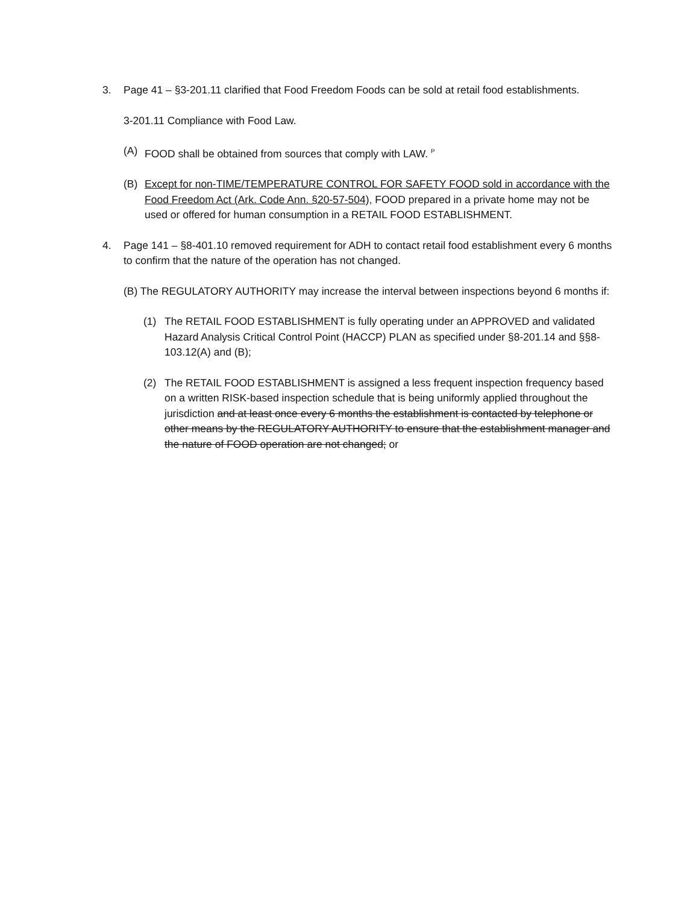3. Page 41 – §3-201.11 clarified that Food Freedom Foods can be sold at retail food establishments.
3-201.11 Compliance with Food Law.
(A) FOOD shall be obtained from sources that comply with LAW. <sup>P</sup>
(B) Except for non-TIME/TEMPERATURE CONTROL FOR SAFETY FOOD sold in accordance with the Food Freedom Act (Ark. Code Ann. §20-57-504), FOOD prepared in a private home may not be used or offered for human consumption in a RETAIL FOOD ESTABLISHMENT.
4. Page 141 – §8-401.10 removed requirement for ADH to contact retail food establishment every 6 months to confirm that the nature of the operation has not changed.
(B) The REGULATORY AUTHORITY may increase the interval between inspections beyond 6 months if:
(1) The RETAIL FOOD ESTABLISHMENT is fully operating under an APPROVED and validated Hazard Analysis Critical Control Point (HACCP) PLAN as specified under §8-201.14 and §§8-103.12(A) and (B);
(2) The RETAIL FOOD ESTABLISHMENT is assigned a less frequent inspection frequency based on a written RISK-based inspection schedule that is being uniformly applied throughout the jurisdiction and at least once every 6 months the establishment is contacted by telephone or other means by the REGULATORY AUTHORITY to ensure that the establishment manager and the nature of FOOD operation are not changed; or